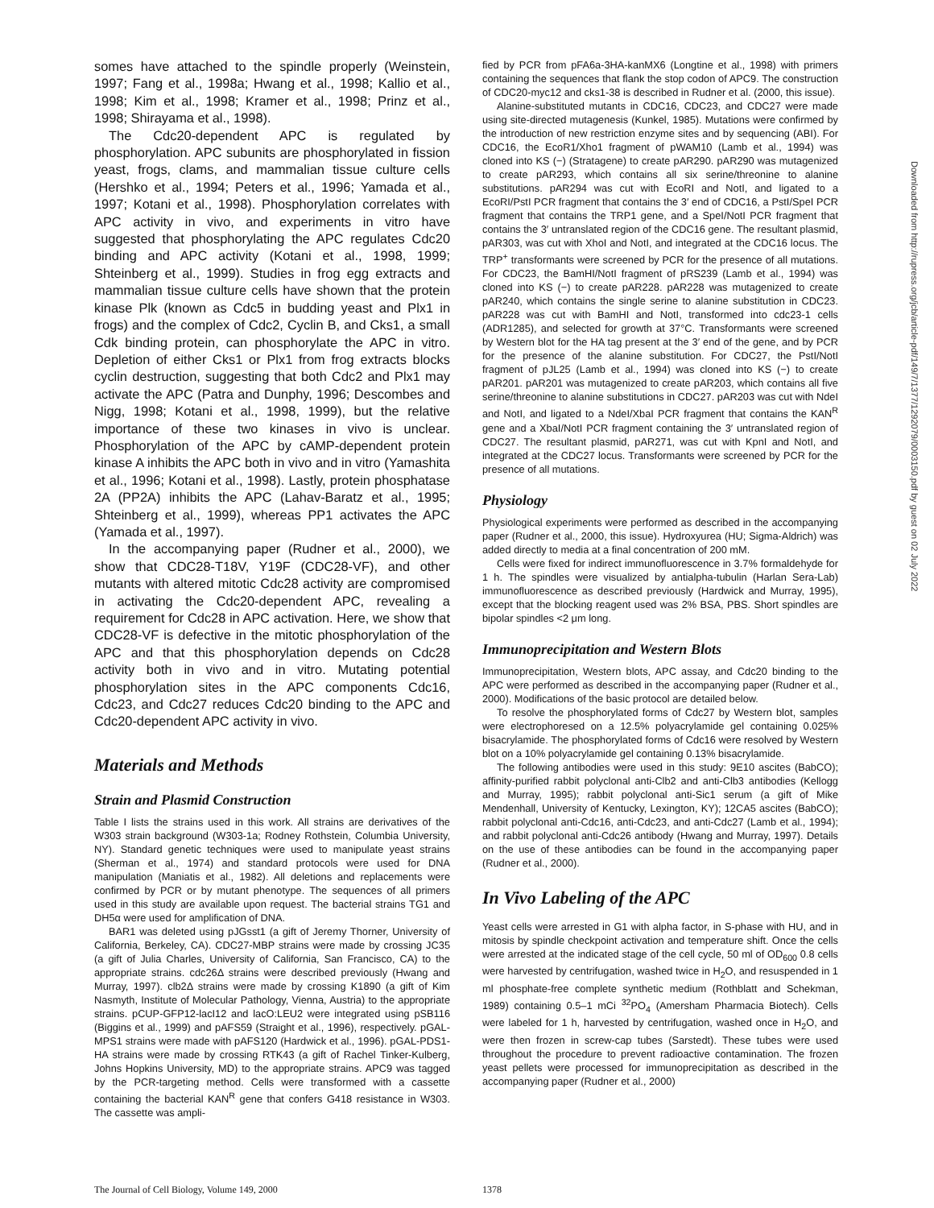somes have attached to the spindle properly (Weinstein, 1997; Fang et al., 1998a; Hwang et al., 1998; Kallio et al., 1998; Kim et al., 1998; Kramer et al., 1998; Prinz et al., 1998; Shirayama et al., 1998).
The Cdc20-dependent APC is regulated by phosphorylation. APC subunits are phosphorylated in fission yeast, frogs, clams, and mammalian tissue culture cells (Hershko et al., 1994; Peters et al., 1996; Yamada et al., 1997; Kotani et al., 1998). Phosphorylation correlates with APC activity in vivo, and experiments in vitro have suggested that phosphorylating the APC regulates Cdc20 binding and APC activity (Kotani et al., 1998, 1999; Shteinberg et al., 1999). Studies in frog egg extracts and mammalian tissue culture cells have shown that the protein kinase Plk (known as Cdc5 in budding yeast and Plx1 in frogs) and the complex of Cdc2, Cyclin B, and Cks1, a small Cdk binding protein, can phosphorylate the APC in vitro. Depletion of either Cks1 or Plx1 from frog extracts blocks cyclin destruction, suggesting that both Cdc2 and Plx1 may activate the APC (Patra and Dunphy, 1996; Descombes and Nigg, 1998; Kotani et al., 1998, 1999), but the relative importance of these two kinases in vivo is unclear. Phosphorylation of the APC by cAMP-dependent protein kinase A inhibits the APC both in vivo and in vitro (Yamashita et al., 1996; Kotani et al., 1998). Lastly, protein phosphatase 2A (PP2A) inhibits the APC (Lahav-Baratz et al., 1995; Shteinberg et al., 1999), whereas PP1 activates the APC (Yamada et al., 1997).
In the accompanying paper (Rudner et al., 2000), we show that CDC28-T18V, Y19F (CDC28-VF), and other mutants with altered mitotic Cdc28 activity are compromised in activating the Cdc20-dependent APC, revealing a requirement for Cdc28 in APC activation. Here, we show that CDC28-VF is defective in the mitotic phosphorylation of the APC and that this phosphorylation depends on Cdc28 activity both in vivo and in vitro. Mutating potential phosphorylation sites in the APC components Cdc16, Cdc23, and Cdc27 reduces Cdc20 binding to the APC and Cdc20-dependent APC activity in vivo.
Materials and Methods
Strain and Plasmid Construction
Table I lists the strains used in this work. All strains are derivatives of the W303 strain background (W303-1a; Rodney Rothstein, Columbia University, NY). Standard genetic techniques were used to manipulate yeast strains (Sherman et al., 1974) and standard protocols were used for DNA manipulation (Maniatis et al., 1982). All deletions and replacements were confirmed by PCR or by mutant phenotype. The sequences of all primers used in this study are available upon request. The bacterial strains TG1 and DH5α were used for amplification of DNA.
BAR1 was deleted using pJGsst1 (a gift of Jeremy Thorner, University of California, Berkeley, CA). CDC27-MBP strains were made by crossing JC35 (a gift of Julia Charles, University of California, San Francisco, CA) to the appropriate strains. cdc26Δ strains were described previously (Hwang and Murray, 1997). clb2Δ strains were made by crossing K1890 (a gift of Kim Nasmyth, Institute of Molecular Pathology, Vienna, Austria) to the appropriate strains. pCUP-GFP12-lacI12 and lacO:LEU2 were integrated using pSB116 (Biggins et al., 1999) and pAFS59 (Straight et al., 1996), respectively. pGAL-MPS1 strains were made with pAFS120 (Hardwick et al., 1996). pGAL-PDS1-HA strains were made by crossing RTK43 (a gift of Rachel Tinker-Kulberg, Johns Hopkins University, MD) to the appropriate strains. APC9 was tagged by the PCR-targeting method. Cells were transformed with a cassette containing the bacterial KAN<sup>R</sup> gene that confers G418 resistance in W303. The cassette was ampli-
fied by PCR from pFA6a-3HA-kanMX6 (Longtine et al., 1998) with primers containing the sequences that flank the stop codon of APC9. The construction of CDC20-myc12 and cks1-38 is described in Rudner et al. (2000, this issue).
Alanine-substituted mutants in CDC16, CDC23, and CDC27 were made using site-directed mutagenesis (Kunkel, 1985). Mutations were confirmed by the introduction of new restriction enzyme sites and by sequencing (ABI). For CDC16, the EcoR1/Xho1 fragment of pWAM10 (Lamb et al., 1994) was cloned into KS (−) (Stratagene) to create pAR290. pAR290 was mutagenized to create pAR293, which contains all six serine/threonine to alanine substitutions. pAR294 was cut with EcoRI and NotI, and ligated to a EcoRI/PstI PCR fragment that contains the 3′ end of CDC16, a PstI/SpeI PCR fragment that contains the TRP1 gene, and a SpeI/NotI PCR fragment that contains the 3′ untranslated region of the CDC16 gene. The resultant plasmid, pAR303, was cut with XhoI and NotI, and integrated at the CDC16 locus. The TRP<sup>+</sup> transformants were screened by PCR for the presence of all mutations. For CDC23, the BamHI/NotI fragment of pRS239 (Lamb et al., 1994) was cloned into KS (−) to create pAR228. pAR228 was mutagenized to create pAR240, which contains the single serine to alanine substitution in CDC23. pAR228 was cut with BamHI and NotI, transformed into cdc23-1 cells (ADR1285), and selected for growth at 37°C. Transformants were screened by Western blot for the HA tag present at the 3′ end of the gene, and by PCR for the presence of the alanine substitution. For CDC27, the PstI/NotI fragment of pJL25 (Lamb et al., 1994) was cloned into KS (−) to create pAR201. pAR201 was mutagenized to create pAR203, which contains all five serine/threonine to alanine substitutions in CDC27. pAR203 was cut with NdeI and NotI, and ligated to a NdeI/XbaI PCR fragment that contains the KAN<sup>R</sup> gene and a XbaI/NotI PCR fragment containing the 3′ untranslated region of CDC27. The resultant plasmid, pAR271, was cut with KpnI and NotI, and integrated at the CDC27 locus. Transformants were screened by PCR for the presence of all mutations.
Physiology
Physiological experiments were performed as described in the accompanying paper (Rudner et al., 2000, this issue). Hydroxyurea (HU; Sigma-Aldrich) was added directly to media at a final concentration of 200 mM.
Cells were fixed for indirect immunofluorescence in 3.7% formaldehyde for 1 h. The spindles were visualized by antialpha-tubulin (Harlan Sera-Lab) immunofluorescence as described previously (Hardwick and Murray, 1995), except that the blocking reagent used was 2% BSA, PBS. Short spindles are bipolar spindles <2 μm long.
Immunoprecipitation and Western Blots
Immunoprecipitation, Western blots, APC assay, and Cdc20 binding to the APC were performed as described in the accompanying paper (Rudner et al., 2000). Modifications of the basic protocol are detailed below.
To resolve the phosphorylated forms of Cdc27 by Western blot, samples were electrophoresed on a 12.5% polyacrylamide gel containing 0.025% bisacrylamide. The phosphorylated forms of Cdc16 were resolved by Western blot on a 10% polyacrylamide gel containing 0.13% bisacrylamide.
The following antibodies were used in this study: 9E10 ascites (BabCO); affinity-purified rabbit polyclonal anti-Clb2 and anti-Clb3 antibodies (Kellogg and Murray, 1995); rabbit polyclonal anti-Sic1 serum (a gift of Mike Mendenhall, University of Kentucky, Lexington, KY); 12CA5 ascites (BabCO); rabbit polyclonal anti-Cdc16, anti-Cdc23, and anti-Cdc27 (Lamb et al., 1994); and rabbit polyclonal anti-Cdc26 antibody (Hwang and Murray, 1997). Details on the use of these antibodies can be found in the accompanying paper (Rudner et al., 2000).
In Vivo Labeling of the APC
Yeast cells were arrested in G1 with alpha factor, in S-phase with HU, and in mitosis by spindle checkpoint activation and temperature shift. Once the cells were arrested at the indicated stage of the cell cycle, 50 ml of OD<sub>600</sub> 0.8 cells were harvested by centrifugation, washed twice in H<sub>2</sub>O, and resuspended in 1 ml phosphate-free complete synthetic medium (Rothblatt and Schekman, 1989) containing 0.5–1 mCi <sup>32</sup>PO<sub>4</sub> (Amersham Pharmacia Biotech). Cells were labeled for 1 h, harvested by centrifugation, washed once in H<sub>2</sub>O, and were then frozen in screw-cap tubes (Sarstedt). These tubes were used throughout the procedure to prevent radioactive contamination. The frozen yeast pellets were processed for immunoprecipitation as described in the accompanying paper (Rudner et al., 2000)
Downloaded from http://rupress.org/jcb/article-pdf/149/7/1377/1292079/0003150.pdf by guest on 02 July 2022
The Journal of Cell Biology, Volume 149, 2000 1378